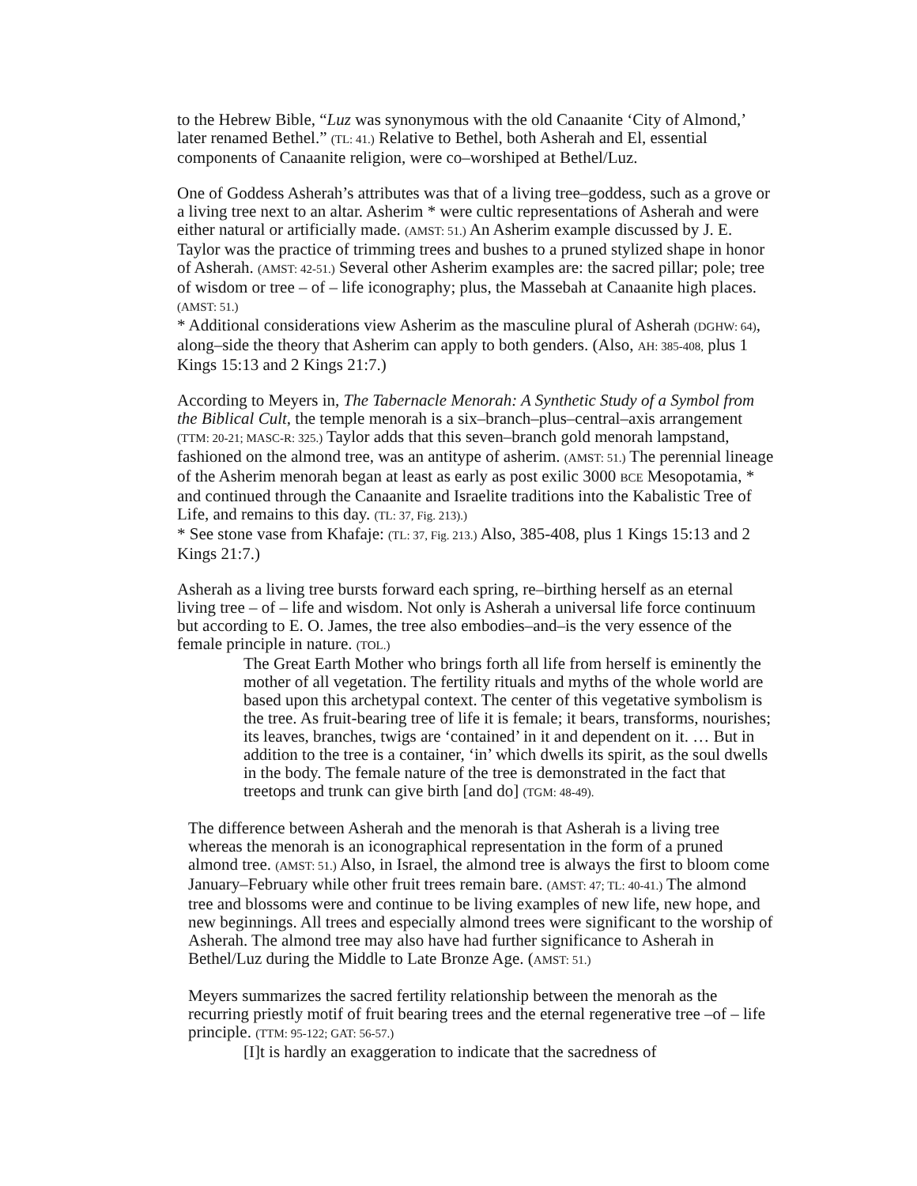to the Hebrew Bible, “Luz was synonymous with the old Canaanite ‘City of Almond,’ later renamed Bethel.” (TL: 41.) Relative to Bethel, both Asherah and El, essential components of Canaanite religion, were co–worshiped at Bethel/Luz.
One of Goddess Asherah’s attributes was that of a living tree–goddess, such as a grove or a living tree next to an altar. Asherim * were cultic representations of Asherah and were either natural or artificially made. (AMST: 51.) An Asherim example discussed by J. E. Taylor was the practice of trimming trees and bushes to a pruned stylized shape in honor of Asherah. (AMST: 42-51.) Several other Asherim examples are: the sacred pillar; pole; tree of wisdom or tree – of – life iconography; plus, the Massebah at Canaanite high places. (AMST: 51.)
* Additional considerations view Asherim as the masculine plural of Asherah (DGHW: 64), along–side the theory that Asherim can apply to both genders. (Also, AH: 385-408, plus 1 Kings 15:13 and 2 Kings 21:7.)
According to Meyers in, The Tabernacle Menorah: A Synthetic Study of a Symbol from the Biblical Cult, the temple menorah is a six–branch–plus–central–axis arrangement (TTM: 20-21; MASC-R: 325.) Taylor adds that this seven–branch gold menorah lampstand, fashioned on the almond tree, was an antitype of asherim. (AMST: 51.) The perennial lineage of the Asherim menorah began at least as early as post exilic 3000 BCE Mesopotamia, * and continued through the Canaanite and Israelite traditions into the Kabalistic Tree of Life, and remains to this day. (TL: 37, Fig. 213).)
* See stone vase from Khafaje: (TL: 37, Fig. 213.) Also, 385-408, plus 1 Kings 15:13 and 2 Kings 21:7.)
Asherah as a living tree bursts forward each spring, re–birthing herself as an eternal living tree – of – life and wisdom. Not only is Asherah a universal life force continuum but according to E. O. James, the tree also embodies–and–is the very essence of the female principle in nature. (TOL.)
The Great Earth Mother who brings forth all life from herself is eminently the mother of all vegetation. The fertility rituals and myths of the whole world are based upon this archetypal context. The center of this vegetative symbolism is the tree. As fruit-bearing tree of life it is female; it bears, transforms, nourishes; its leaves, branches, twigs are ‘contained’ in it and dependent on it. … But in addition to the tree is a container, ‘in’ which dwells its spirit, as the soul dwells in the body. The female nature of the tree is demonstrated in the fact that treetops and trunk can give birth [and do] (TGM: 48-49).
The difference between Asherah and the menorah is that Asherah is a living tree whereas the menorah is an iconographical representation in the form of a pruned almond tree. (AMST: 51.) Also, in Israel, the almond tree is always the first to bloom come January–February while other fruit trees remain bare. (AMST: 47; TL: 40-41.) The almond tree and blossoms were and continue to be living examples of new life, new hope, and new beginnings. All trees and especially almond trees were significant to the worship of Asherah. The almond tree may also have had further significance to Asherah in Bethel/Luz during the Middle to Late Bronze Age. (AMST: 51.)
Meyers summarizes the sacred fertility relationship between the menorah as the recurring priestly motif of fruit bearing trees and the eternal regenerative tree –of – life principle. (TTM: 95-122; GAT: 56-57.)
[I]t is hardly an exaggeration to indicate that the sacredness of